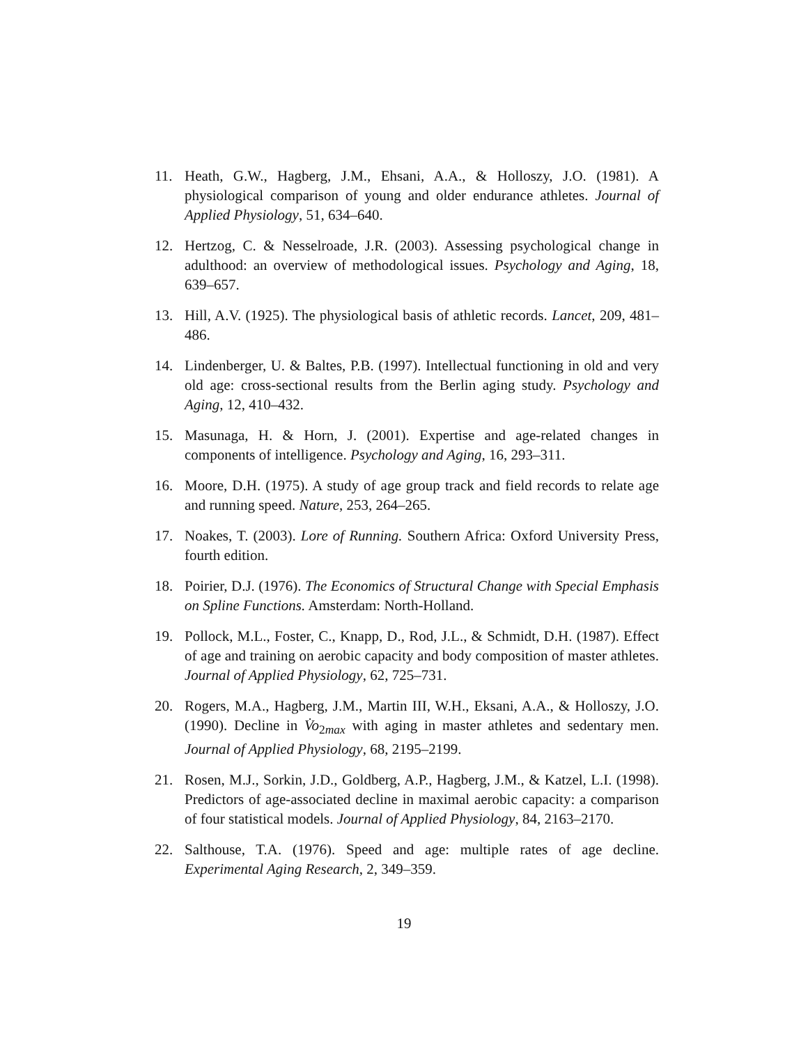11. Heath, G.W., Hagberg, J.M., Ehsani, A.A., & Holloszy, J.O. (1981). A physiological comparison of young and older endurance athletes. Journal of Applied Physiology, 51, 634–640.
12. Hertzog, C. & Nesselroade, J.R. (2003). Assessing psychological change in adulthood: an overview of methodological issues. Psychology and Aging, 18, 639–657.
13. Hill, A.V. (1925). The physiological basis of athletic records. Lancet, 209, 481–486.
14. Lindenberger, U. & Baltes, P.B. (1997). Intellectual functioning in old and very old age: cross-sectional results from the Berlin aging study. Psychology and Aging, 12, 410–432.
15. Masunaga, H. & Horn, J. (2001). Expertise and age-related changes in components of intelligence. Psychology and Aging, 16, 293–311.
16. Moore, D.H. (1975). A study of age group track and field records to relate age and running speed. Nature, 253, 264–265.
17. Noakes, T. (2003). Lore of Running. Southern Africa: Oxford University Press, fourth edition.
18. Poirier, D.J. (1976). The Economics of Structural Change with Special Emphasis on Spline Functions. Amsterdam: North-Holland.
19. Pollock, M.L., Foster, C., Knapp, D., Rod, J.L., & Schmidt, D.H. (1987). Effect of age and training on aerobic capacity and body composition of master athletes. Journal of Applied Physiology, 62, 725–731.
20. Rogers, M.A., Hagberg, J.M., Martin III, W.H., Eksani, A.A., & Holloszy, J.O. (1990). Decline in V̇o<sub>2max</sub> with aging in master athletes and sedentary men. Journal of Applied Physiology, 68, 2195–2199.
21. Rosen, M.J., Sorkin, J.D., Goldberg, A.P., Hagberg, J.M., & Katzel, L.I. (1998). Predictors of age-associated decline in maximal aerobic capacity: a comparison of four statistical models. Journal of Applied Physiology, 84, 2163–2170.
22. Salthouse, T.A. (1976). Speed and age: multiple rates of age decline. Experimental Aging Research, 2, 349–359.
19